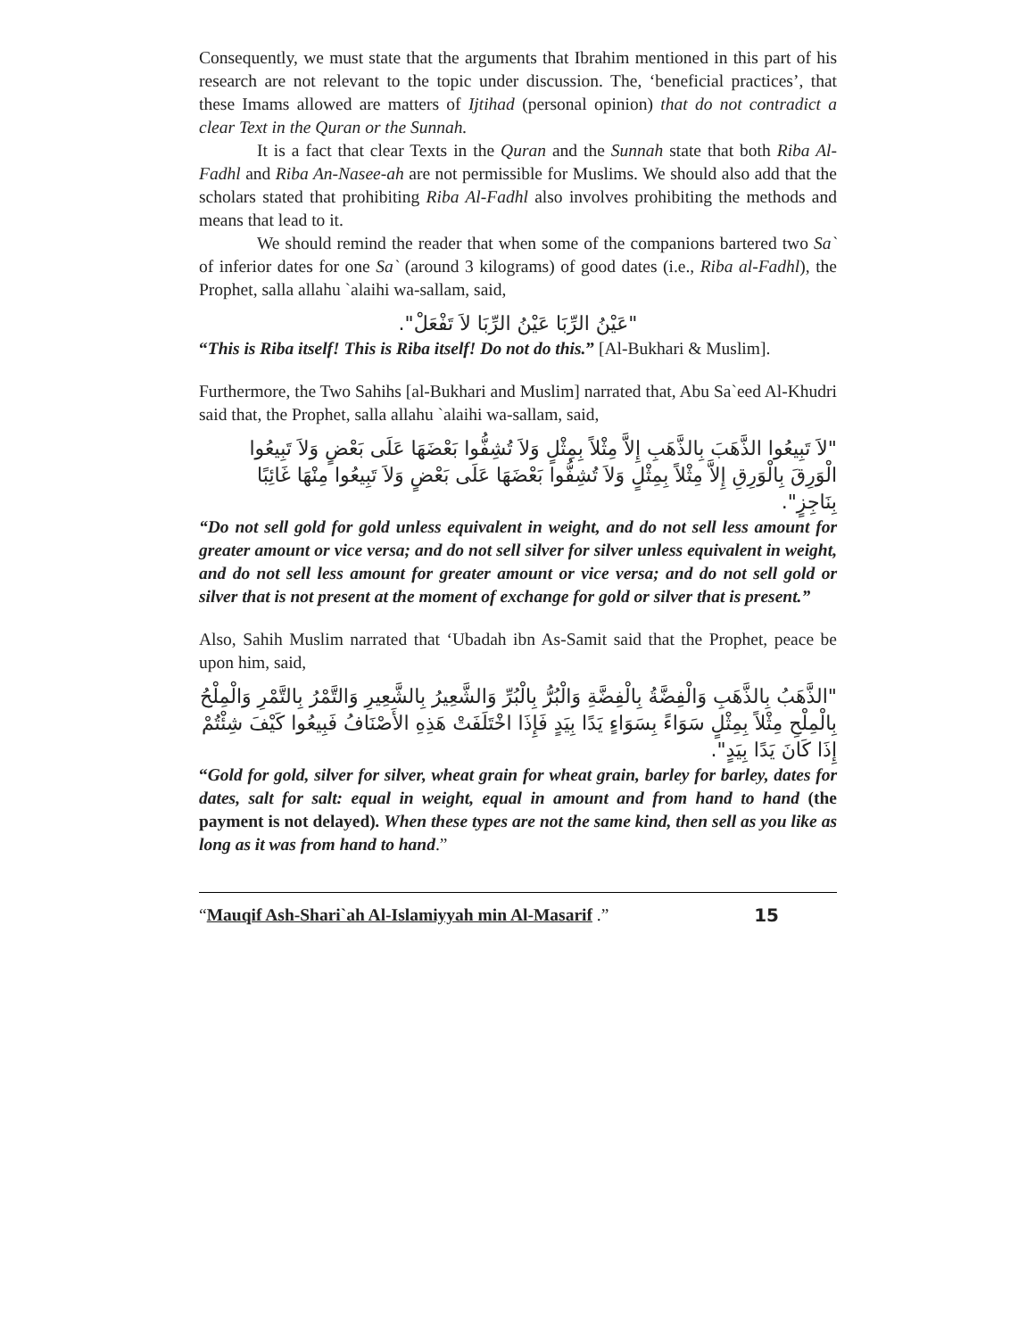Consequently, we must state that the arguments that Ibrahim mentioned in this part of his research are not relevant to the topic under discussion. The, ‘beneficial practices’, that these Imams allowed are matters of Ijtihad (personal opinion) that do not contradict a clear Text in the Quran or the Sunnah.
It is a fact that clear Texts in the Quran and the Sunnah state that both Riba Al-Fadhl and Riba An-Nasee-ah are not permissible for Muslims. We should also add that the scholars stated that prohibiting Riba Al-Fadhl also involves prohibiting the methods and means that lead to it.
We should remind the reader that when some of the companions bartered two Sa` of inferior dates for one Sa` (around 3 kilograms) of good dates (i.e., Riba al-Fadhl), the Prophet, salla allahu `alaihi wa-sallam, said,
"عَيْنُ الرِّبَا عَيْنُ الرِّبَا لاَ تَفْعَلْ".
“This is Riba itself! This is Riba itself! Do not do this.” [Al-Bukhari & Muslim].
Furthermore, the Two Sahihs [al-Bukhari and Muslim] narrated that, Abu Sa`eed Al-Khudri said that, the Prophet, salla allahu `alaihi wa-sallam, said,
"لاَ تَبِيعُوا الذَّهَبَ بِالذَّهَبِ إِلاَّ مِثْلاً بِمِثْلٍ وَلاَ تُشِفُّوا بَعْضَهَا عَلَى بَعْضٍ وَلاَ تَبِيعُوا الْوَرِقَ بِالْوَرِقِ إِلاَّ مِثْلاً بِمِثْلٍ وَلاَ تُشِفُّوا بَعْضَهَا عَلَى بَعْضٍ وَلاَ تَبِيعُوا مِنْهَا غَائِبًا بِنَاجِزٍ".
“Do not sell gold for gold unless equivalent in weight, and do not sell less amount for greater amount or vice versa; and do not sell silver for silver unless equivalent in weight, and do not sell less amount for greater amount or vice versa; and do not sell gold or silver that is not present at the moment of exchange for gold or silver that is present.”
Also, Sahih Muslim narrated that ‘Ubadah ibn As-Samit said that the Prophet, peace be upon him, said,
"الذَّهَبُ بِالذَّهَبِ وَالْفِضَّةُ بِالْفِضَّةِ وَالْبُرُّ بِالْبُرِّ وَالشَّعِيرُ بِالشَّعِيرِ وَالتَّمْرُ بِالتَّمْرِ وَالْمِلْحُ بِالْمِلْحِ مِثْلاً بِمِثْلٍ سَوَاءً بِسَوَاءٍ يَدًا بِيَدٍ فَإِذَا اخْتَلَفَتْ هَذِهِ الأَصْنَافُ فَبِيعُوا كَيْفَ شِئْتُمْ إِذَا كَانَ يَدًا بِيَدٍ".
“Gold for gold, silver for silver, wheat grain for wheat grain, barley for barley, dates for dates, salt for salt: equal in weight, equal in amount and from hand to hand (the payment is not delayed). When these types are not the same kind, then sell as you like as long as it was from hand to hand.”
“Mauqif Ash-Shari`ah Al-Islamiyyah min Al-Masarif .” 15